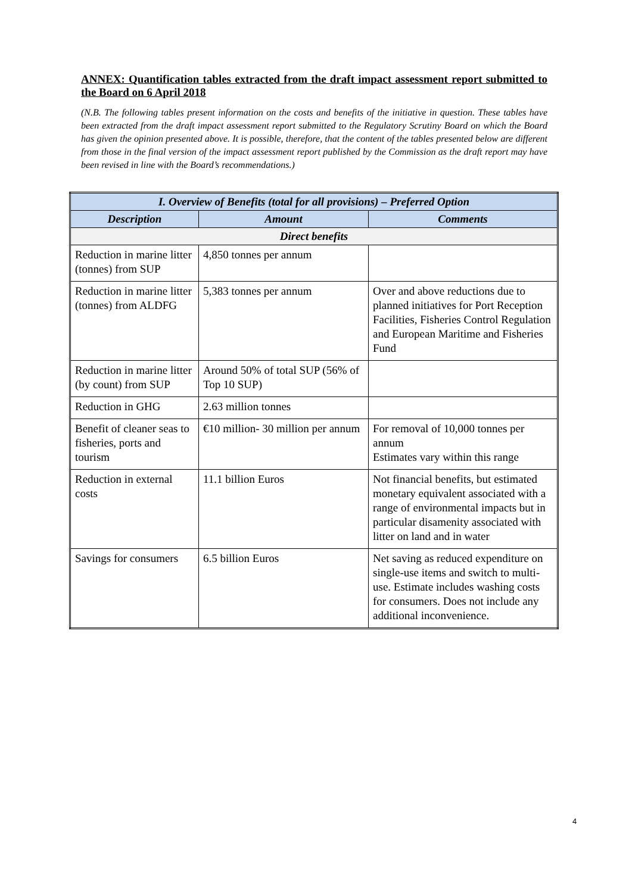ANNEX: Quantification tables extracted from the draft impact assessment report submitted to the Board on 6 April 2018
(N.B. The following tables present information on the costs and benefits of the initiative in question. These tables have been extracted from the draft impact assessment report submitted to the Regulatory Scrutiny Board on which the Board has given the opinion presented above. It is possible, therefore, that the content of the tables presented below are different from those in the final version of the impact assessment report published by the Commission as the draft report may have been revised in line with the Board’s recommendations.)
| I. Overview of Benefits (total for all provisions) – Preferred Option | | |
| --- | --- | --- |
| Description | Amount | Comments |
| Direct benefits | | |
| Reduction in marine litter (tonnes) from SUP | 4,850 tonnes per annum | |
| Reduction in marine litter (tonnes) from ALDFG | 5,383 tonnes per annum | Over and above reductions due to planned initiatives for Port Reception Facilities, Fisheries Control Regulation and European Maritime and Fisheries Fund |
| Reduction in marine litter (by count) from SUP | Around 50% of total SUP (56% of Top 10 SUP) | |
| Reduction in GHG | 2.63 million tonnes | |
| Benefit of cleaner seas to fisheries, ports and tourism | €10 million- 30 million per annum | For removal of 10,000 tonnes per annum Estimates vary within this range |
| Reduction in external costs | 11.1 billion Euros | Not financial benefits, but estimated monetary equivalent associated with a range of environmental impacts but in particular disamenity associated with litter on land and in water |
| Savings for consumers | 6.5 billion Euros | Net saving as reduced expenditure on single-use items and switch to multi-use. Estimate includes washing costs for consumers. Does not include any additional inconvenience. |
4